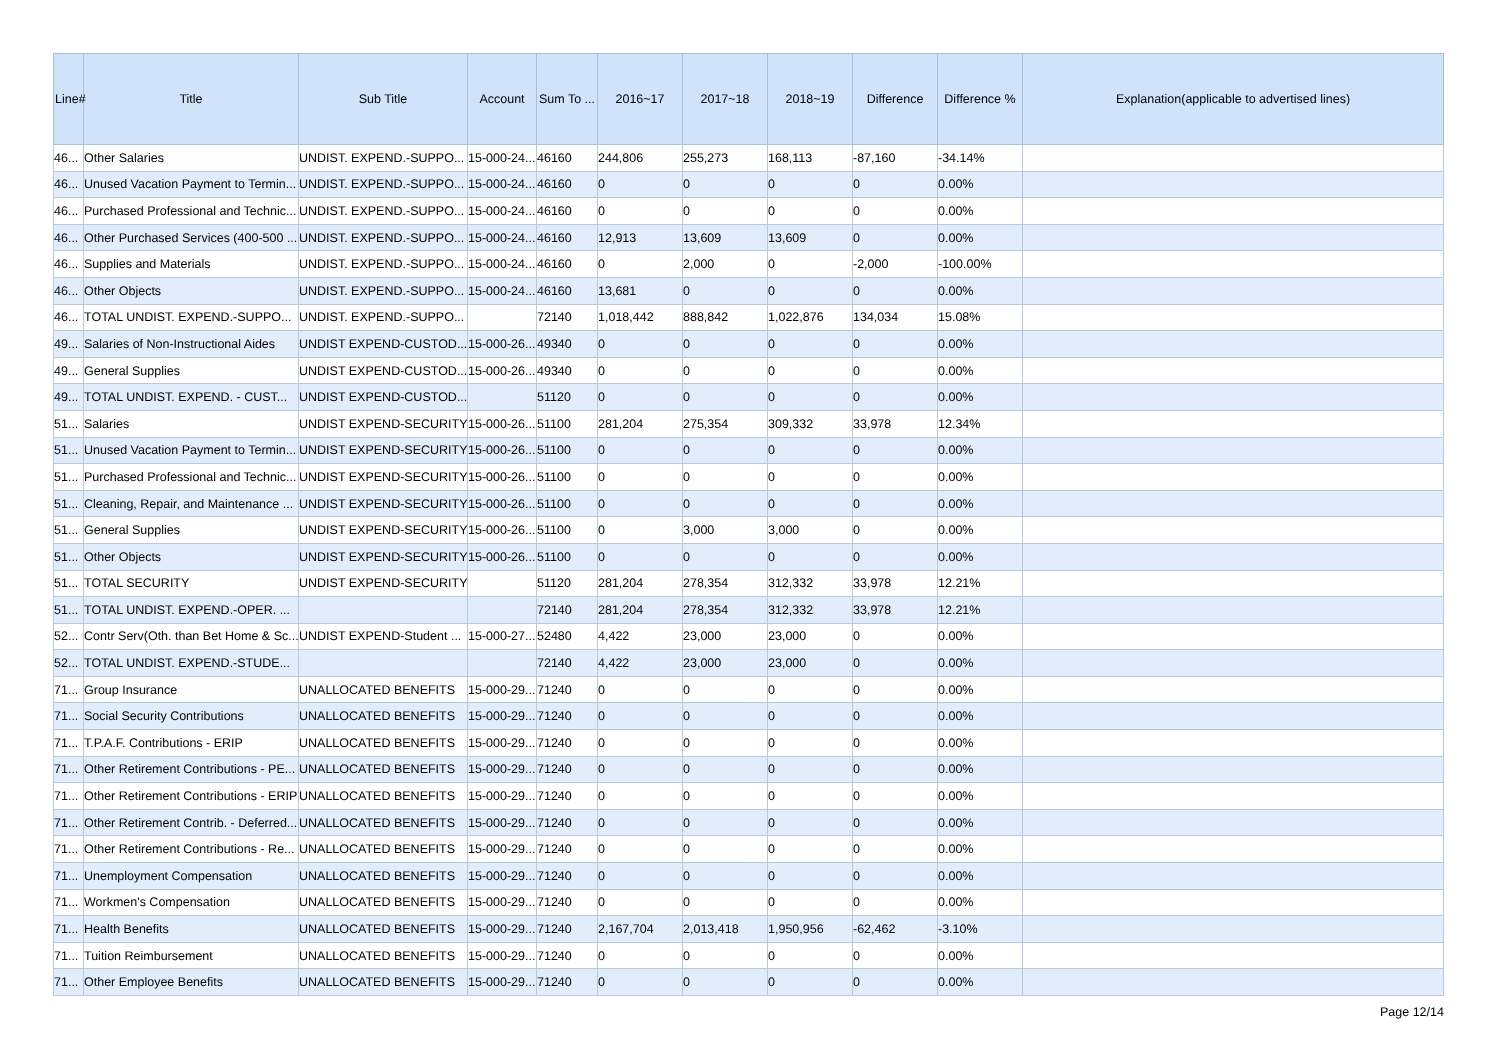| Line# | Title | Sub Title | Account | Sum To ... | 2016~17 | 2017~18 | 2018~19 | Difference | Difference % | Explanation(applicable to advertised lines) |
| --- | --- | --- | --- | --- | --- | --- | --- | --- | --- | --- |
| 46... | Other Salaries | UNDIST. EXPEND.-SUPPO... | 15-000-24... | 46160 | 244,806 | 255,273 | 168,113 | -87,160 | -34.14% | |
| 46... | Unused Vacation Payment to Termin... | UNDIST. EXPEND.-SUPPO... | 15-000-24... | 46160 | 0 | 0 | 0 | 0 | 0.00% | |
| 46... | Purchased Professional and Technic... | UNDIST. EXPEND.-SUPPO... | 15-000-24... | 46160 | 0 | 0 | 0 | 0 | 0.00% | |
| 46... | Other Purchased Services (400-500 ... | UNDIST. EXPEND.-SUPPO... | 15-000-24... | 46160 | 12,913 | 13,609 | 13,609 | 0 | 0.00% | |
| 46... | Supplies and Materials | UNDIST. EXPEND.-SUPPO... | 15-000-24... | 46160 | 0 | 2,000 | 0 | -2,000 | -100.00% | |
| 46... | Other Objects | UNDIST. EXPEND.-SUPPO... | 15-000-24... | 46160 | 13,681 | 0 | 0 | 0 | 0.00% | |
| 46... | TOTAL UNDIST. EXPEND.-SUPPO... | UNDIST. EXPEND.-SUPPO... | | 72140 | 1,018,442 | 888,842 | 1,022,876 | 134,034 | 15.08% | |
| 49... | Salaries of Non-Instructional Aides | UNDIST EXPEND-CUSTOD... | 15-000-26... | 49340 | 0 | 0 | 0 | 0 | 0.00% | |
| 49... | General Supplies | UNDIST EXPEND-CUSTOD... | 15-000-26... | 49340 | 0 | 0 | 0 | 0 | 0.00% | |
| 49... | TOTAL UNDIST. EXPEND. - CUST... | UNDIST EXPEND-CUSTOD... | | 51120 | 0 | 0 | 0 | 0 | 0.00% | |
| 51... | Salaries | UNDIST EXPEND-SECURITY | 15-000-26... | 51100 | 281,204 | 275,354 | 309,332 | 33,978 | 12.34% | |
| 51... | Unused Vacation Payment to Termin... | UNDIST EXPEND-SECURITY | 15-000-26... | 51100 | 0 | 0 | 0 | 0 | 0.00% | |
| 51... | Purchased Professional and Technic... | UNDIST EXPEND-SECURITY | 15-000-26... | 51100 | 0 | 0 | 0 | 0 | 0.00% | |
| 51... | Cleaning, Repair, and Maintenance ... | UNDIST EXPEND-SECURITY | 15-000-26... | 51100 | 0 | 0 | 0 | 0 | 0.00% | |
| 51... | General Supplies | UNDIST EXPEND-SECURITY | 15-000-26... | 51100 | 0 | 3,000 | 3,000 | 0 | 0.00% | |
| 51... | Other Objects | UNDIST EXPEND-SECURITY | 15-000-26... | 51100 | 0 | 0 | 0 | 0 | 0.00% | |
| 51... | TOTAL SECURITY | UNDIST EXPEND-SECURITY | | 51120 | 281,204 | 278,354 | 312,332 | 33,978 | 12.21% | |
| 51... | TOTAL UNDIST. EXPEND.-OPER. ... | | | 72140 | 281,204 | 278,354 | 312,332 | 33,978 | 12.21% | |
| 52... | Contr Serv(Oth. than Bet Home & Sc... | UNDIST EXPEND-Student ... | 15-000-27... | 52480 | 4,422 | 23,000 | 23,000 | 0 | 0.00% | |
| 52... | TOTAL UNDIST. EXPEND.-STUDE... | | | 72140 | 4,422 | 23,000 | 23,000 | 0 | 0.00% | |
| 71... | Group Insurance | UNALLOCATED BENEFITS | 15-000-29... | 71240 | 0 | 0 | 0 | 0 | 0.00% | |
| 71... | Social Security Contributions | UNALLOCATED BENEFITS | 15-000-29... | 71240 | 0 | 0 | 0 | 0 | 0.00% | |
| 71... | T.P.A.F. Contributions - ERIP | UNALLOCATED BENEFITS | 15-000-29... | 71240 | 0 | 0 | 0 | 0 | 0.00% | |
| 71... | Other Retirement Contributions - PE... | UNALLOCATED BENEFITS | 15-000-29... | 71240 | 0 | 0 | 0 | 0 | 0.00% | |
| 71... | Other Retirement Contributions - ERIP | UNALLOCATED BENEFITS | 15-000-29... | 71240 | 0 | 0 | 0 | 0 | 0.00% | |
| 71... | Other Retirement Contrib. - Deferred... | UNALLOCATED BENEFITS | 15-000-29... | 71240 | 0 | 0 | 0 | 0 | 0.00% | |
| 71... | Other Retirement Contributions - Re... | UNALLOCATED BENEFITS | 15-000-29... | 71240 | 0 | 0 | 0 | 0 | 0.00% | |
| 71... | Unemployment Compensation | UNALLOCATED BENEFITS | 15-000-29... | 71240 | 0 | 0 | 0 | 0 | 0.00% | |
| 71... | Workmen's Compensation | UNALLOCATED BENEFITS | 15-000-29... | 71240 | 0 | 0 | 0 | 0 | 0.00% | |
| 71... | Health Benefits | UNALLOCATED BENEFITS | 15-000-29... | 71240 | 2,167,704 | 2,013,418 | 1,950,956 | -62,462 | -3.10% | |
| 71... | Tuition Reimbursement | UNALLOCATED BENEFITS | 15-000-29... | 71240 | 0 | 0 | 0 | 0 | 0.00% | |
| 71... | Other Employee Benefits | UNALLOCATED BENEFITS | 15-000-29... | 71240 | 0 | 0 | 0 | 0 | 0.00% | |
Page 12/14